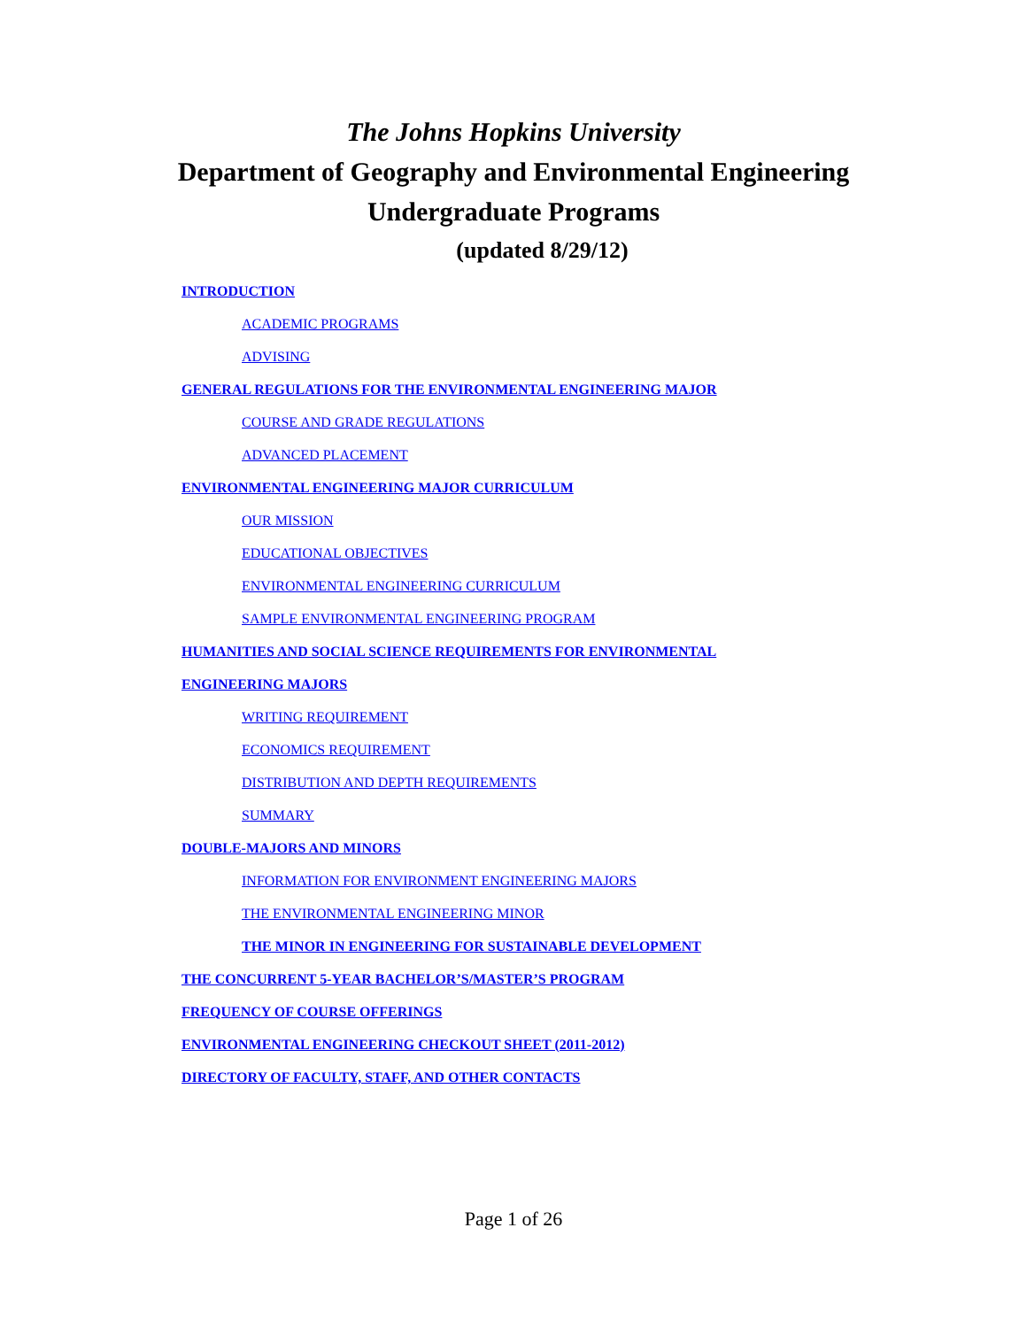The Johns Hopkins University
Department of Geography and Environmental Engineering
Undergraduate Programs
(updated 8/29/12)
INTRODUCTION
ACADEMIC PROGRAMS
ADVISING
GENERAL REGULATIONS FOR THE ENVIRONMENTAL ENGINEERING MAJOR
COURSE AND GRADE REGULATIONS
ADVANCED PLACEMENT
ENVIRONMENTAL ENGINEERING MAJOR CURRICULUM
OUR MISSION
EDUCATIONAL OBJECTIVES
ENVIRONMENTAL ENGINEERING CURRICULUM
SAMPLE ENVIRONMENTAL ENGINEERING PROGRAM
HUMANITIES AND SOCIAL SCIENCE REQUIREMENTS FOR ENVIRONMENTAL
ENGINEERING MAJORS
WRITING REQUIREMENT
ECONOMICS REQUIREMENT
DISTRIBUTION AND DEPTH REQUIREMENTS
SUMMARY
DOUBLE-MAJORS AND MINORS
INFORMATION FOR ENVIRONMENT ENGINEERING MAJORS
THE ENVIRONMENTAL ENGINEERING MINOR
THE MINOR IN ENGINEERING FOR SUSTAINABLE DEVELOPMENT
THE CONCURRENT 5-YEAR BACHELOR’S/MASTER’S PROGRAM
FREQUENCY OF COURSE OFFERINGS
ENVIRONMENTAL ENGINEERING CHECKOUT SHEET (2011-2012)
DIRECTORY OF FACULTY, STAFF, AND OTHER CONTACTS
Page 1 of 26